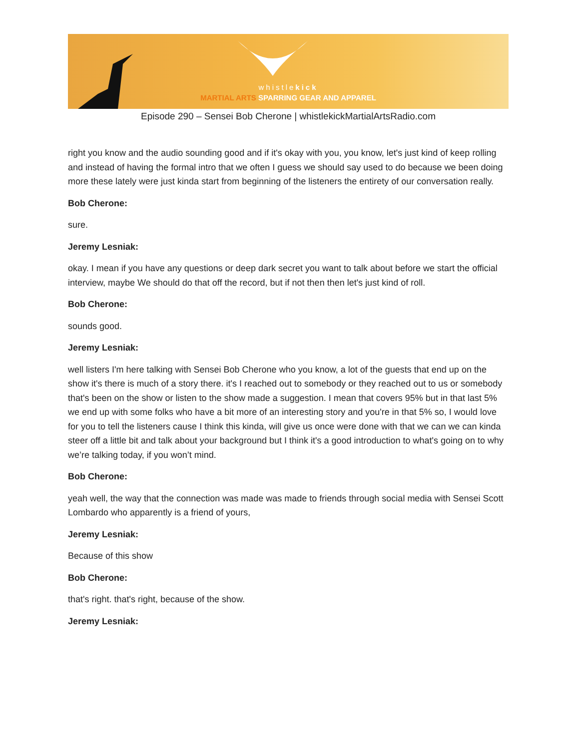whistlekick
MARTIAL ARTS SPARRING GEAR AND APPAREL
Episode 290 – Sensei Bob Cherone | whistlekickMartialArtsRadio.com
right you know and the audio sounding good and if it's okay with you, you know, let's just kind of keep rolling and instead of having the formal intro that we often I guess we should say used to do because we been doing more these lately were just kinda start from beginning of the listeners the entirety of our conversation really.
Bob Cherone:
sure.
Jeremy Lesniak:
okay. I mean if you have any questions or deep dark secret you want to talk about before we start the official interview, maybe We should do that off the record, but if not then then let's just kind of roll.
Bob Cherone:
sounds good.
Jeremy Lesniak:
well listers I'm here talking with Sensei Bob Cherone who you know, a lot of the guests that end up on the show it's there is much of a story there. it's I reached out to somebody or they reached out to us or somebody that's been on the show or listen to the show made a suggestion. I mean that covers 95% but in that last 5% we end up with some folks who have a bit more of an interesting story and you're in that 5% so, I would love for you to tell the listeners cause I think this kinda, will give us once were done with that we can we can kinda steer off a little bit and talk about your background but I think it's a good introduction to what's going on to why we’re talking today, if you won’t mind.
Bob Cherone:
yeah well, the way that the connection was made was made to friends through social media with Sensei Scott Lombardo who apparently is a friend of yours,
Jeremy Lesniak:
Because of this show
Bob Cherone:
that's right. that's right, because of the show.
Jeremy Lesniak: